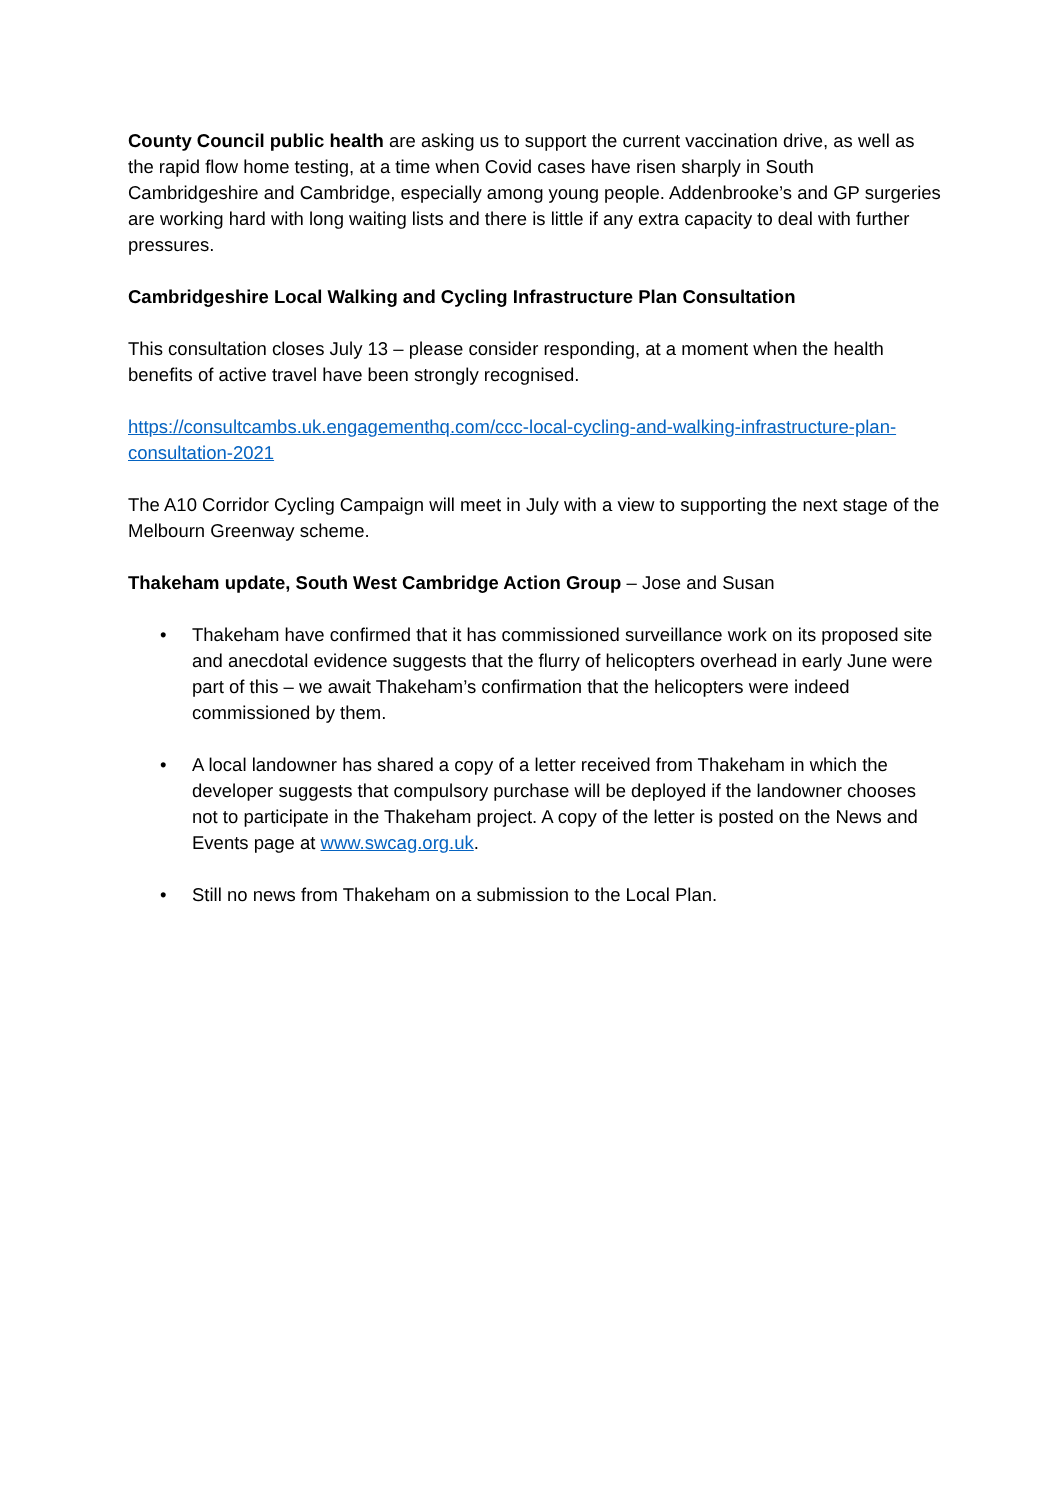County Council public health are asking us to support the current vaccination drive, as well as the rapid flow home testing, at a time when Covid cases have risen sharply in South Cambridgeshire and Cambridge, especially among young people. Addenbrooke’s and GP surgeries are working hard with long waiting lists and there is little if any extra capacity to deal with further pressures.
Cambridgeshire Local Walking and Cycling Infrastructure Plan Consultation
This consultation closes July 13 – please consider responding, at a moment when the health benefits of active travel have been strongly recognised.
https://consultcambs.uk.engagementhq.com/ccc-local-cycling-and-walking-infrastructure-plan-consultation-2021
The A10 Corridor Cycling Campaign will meet in July with a view to supporting the next stage of the Melbourn Greenway scheme.
Thakeham update, South West Cambridge Action Group – Jose and Susan
• Thakeham have confirmed that it has commissioned surveillance work on its proposed site and anecdotal evidence suggests that the flurry of helicopters overhead in early June were part of this – we await Thakeham’s confirmation that the helicopters were indeed commissioned by them.
• A local landowner has shared a copy of a letter received from Thakeham in which the developer suggests that compulsory purchase will be deployed if the landowner chooses not to participate in the Thakeham project. A copy of the letter is posted on the News and Events page at www.swcag.org.uk.
• Still no news from Thakeham on a submission to the Local Plan.